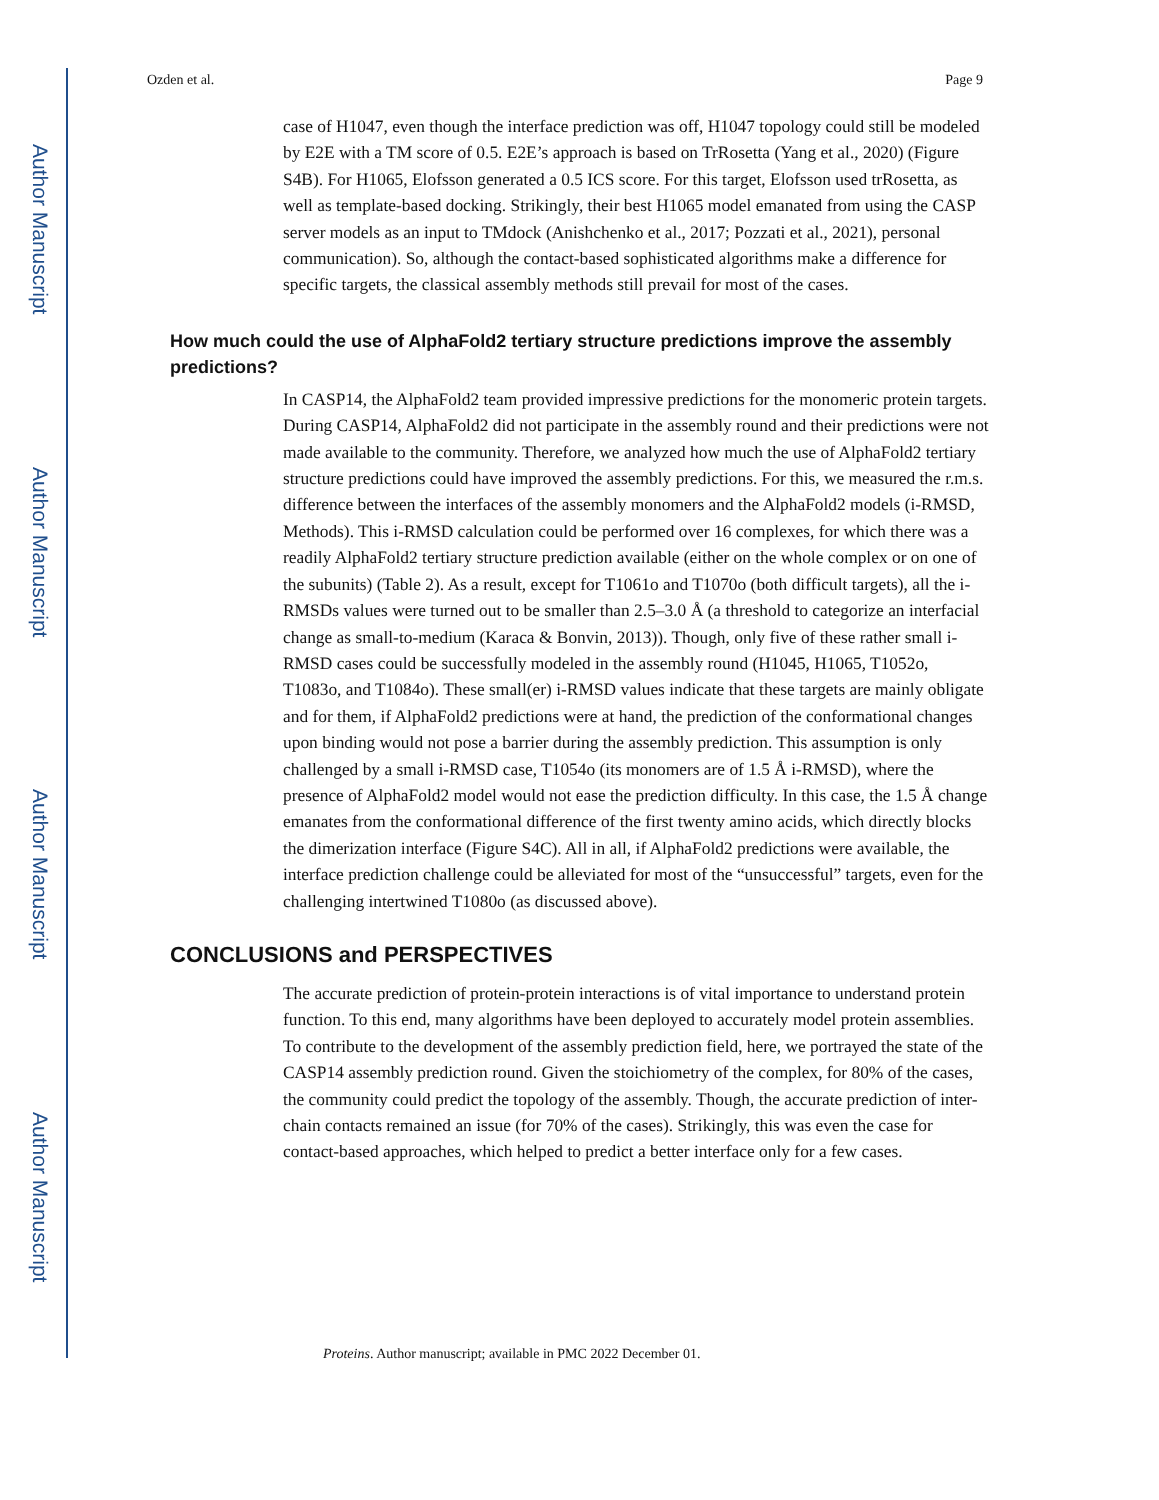Author Manuscript
Author Manuscript
Author Manuscript
Author Manuscript
Ozden et al. Page 9
case of H1047, even though the interface prediction was off, H1047 topology could still be modeled by E2E with a TM score of 0.5. E2E’s approach is based on TrRosetta (Yang et al., 2020) (Figure S4B). For H1065, Elofsson generated a 0.5 ICS score. For this target, Elofsson used trRosetta, as well as template-based docking. Strikingly, their best H1065 model emanated from using the CASP server models as an input to TMdock (Anishchenko et al., 2017; Pozzati et al., 2021), personal communication). So, although the contact-based sophisticated algorithms make a difference for specific targets, the classical assembly methods still prevail for most of the cases.
How much could the use of AlphaFold2 tertiary structure predictions improve the assembly predictions?
In CASP14, the AlphaFold2 team provided impressive predictions for the monomeric protein targets. During CASP14, AlphaFold2 did not participate in the assembly round and their predictions were not made available to the community. Therefore, we analyzed how much the use of AlphaFold2 tertiary structure predictions could have improved the assembly predictions. For this, we measured the r.m.s. difference between the interfaces of the assembly monomers and the AlphaFold2 models (i-RMSD, Methods). This i-RMSD calculation could be performed over 16 complexes, for which there was a readily AlphaFold2 tertiary structure prediction available (either on the whole complex or on one of the subunits) (Table 2). As a result, except for T1061o and T1070o (both difficult targets), all the i-RMSDs values were turned out to be smaller than 2.5–3.0 Å (a threshold to categorize an interfacial change as small-to-medium (Karaca & Bonvin, 2013)). Though, only five of these rather small i-RMSD cases could be successfully modeled in the assembly round (H1045, H1065, T1052o, T1083o, and T1084o). These small(er) i-RMSD values indicate that these targets are mainly obligate and for them, if AlphaFold2 predictions were at hand, the prediction of the conformational changes upon binding would not pose a barrier during the assembly prediction. This assumption is only challenged by a small i-RMSD case, T1054o (its monomers are of 1.5 Å i-RMSD), where the presence of AlphaFold2 model would not ease the prediction difficulty. In this case, the 1.5 Å change emanates from the conformational difference of the first twenty amino acids, which directly blocks the dimerization interface (Figure S4C). All in all, if AlphaFold2 predictions were available, the interface prediction challenge could be alleviated for most of the “unsuccessful” targets, even for the challenging intertwined T1080o (as discussed above).
CONCLUSIONS and PERSPECTIVES
The accurate prediction of protein-protein interactions is of vital importance to understand protein function. To this end, many algorithms have been deployed to accurately model protein assemblies. To contribute to the development of the assembly prediction field, here, we portrayed the state of the CASP14 assembly prediction round. Given the stoichiometry of the complex, for 80% of the cases, the community could predict the topology of the assembly. Though, the accurate prediction of inter-chain contacts remained an issue (for 70% of the cases). Strikingly, this was even the case for contact-based approaches, which helped to predict a better interface only for a few cases.
Proteins. Author manuscript; available in PMC 2022 December 01.